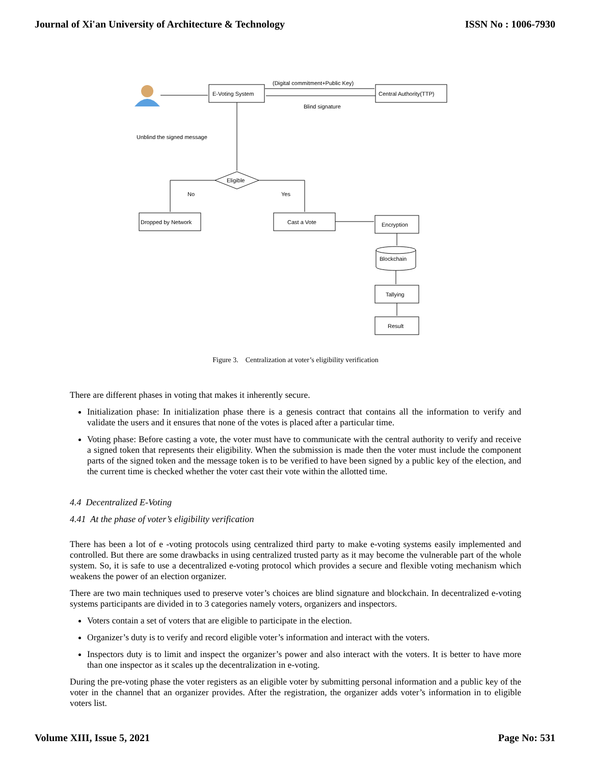Journal of Xi'an University of Architecture & Technology ISSN No : 1006-7930
E-Voting System
(Digital commitment+Public Key)
Central Authority(TTP)
Blind signature
Unblind the signed message
Eligible
No
Yes
Dropped by Network
Cast a Vote
Encryption
Blockchain
Tallying
Result
Figure 3. Centralization at voter’s eligibility verification
There are different phases in voting that makes it inherently secure.
Initialization phase: In initialization phase there is a genesis contract that contains all the information to verify and validate the users and it ensures that none of the votes is placed after a particular time.
Voting phase: Before casting a vote, the voter must have to communicate with the central authority to verify and receive a signed token that represents their eligibility. When the submission is made then the voter must include the component parts of the signed token and the message token is to be verified to have been signed by a public key of the election, and the current time is checked whether the voter cast their vote within the allotted time.
4.4 Decentralized E-Voting
4.41 At the phase of voter’s eligibility verification
There has been a lot of e -voting protocols using centralized third party to make e-voting systems easily implemented and controlled. But there are some drawbacks in using centralized trusted party as it may become the vulnerable part of the whole system. So, it is safe to use a decentralized e-voting protocol which provides a secure and flexible voting mechanism which weakens the power of an election organizer.
There are two main techniques used to preserve voter’s choices are blind signature and blockchain. In decentralized e-voting systems participants are divided in to 3 categories namely voters, organizers and inspectors.
Voters contain a set of voters that are eligible to participate in the election.
Organizer’s duty is to verify and record eligible voter’s information and interact with the voters.
Inspectors duty is to limit and inspect the organizer’s power and also interact with the voters. It is better to have more than one inspector as it scales up the decentralization in e-voting.
During the pre-voting phase the voter registers as an eligible voter by submitting personal information and a public key of the voter in the channel that an organizer provides. After the registration, the organizer adds voter’s information in to eligible voters list.
Volume XIII, Issue 5, 2021 Page No: 531